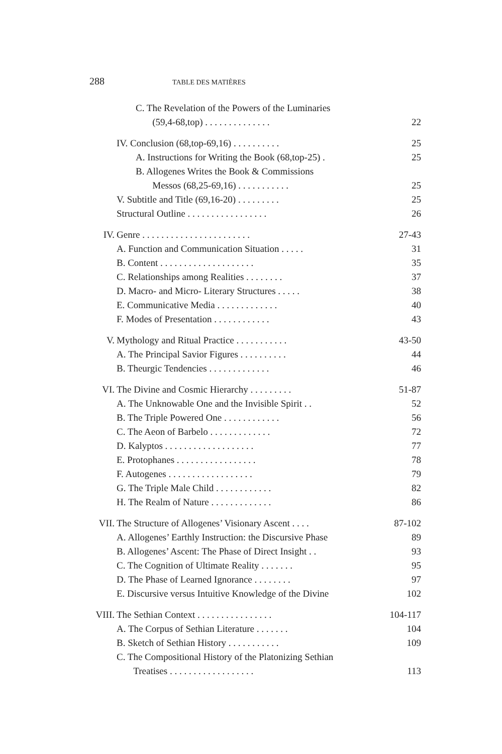288 TABLE DES MATIÈRES
C. The Revelation of the Powers of the Luminaries
(59,4-68,top) . . . . . . . . . . . . . . 22
IV. Conclusion (68,top-69,16) . . . . . . . . . . 25
A. Instructions for Writing the Book (68,top-25) . 25
B. Allogenes Writes the Book & Commissions
Messos (68,25-69,16) . . . . . . . . . . . 25
V. Subtitle and Title (69,16-20) . . . . . . . . . 25
Structural Outline . . . . . . . . . . . . . . . . . 26
IV. Genre . . . . . . . . . . . . . . . . . . . . . . . 27-43
A. Function and Communication Situation . . . . . 31
B. Content . . . . . . . . . . . . . . . . . . . . 35
C. Relationships among Realities . . . . . . . . 37
D. Macro- and Micro- Literary Structures . . . . . 38
E. Communicative Media . . . . . . . . . . . . . 40
F. Modes of Presentation . . . . . . . . . . . . 43
V. Mythology and Ritual Practice . . . . . . . . . . . 43-50
A. The Principal Savior Figures . . . . . . . . . . 44
B. Theurgic Tendencies . . . . . . . . . . . . . 46
VI. The Divine and Cosmic Hierarchy . . . . . . . . . 51-87
A. The Unknowable One and the Invisible Spirit . . 52
B. The Triple Powered One . . . . . . . . . . . . 56
C. The Aeon of Barbelo . . . . . . . . . . . . . 72
D. Kalyptos . . . . . . . . . . . . . . . . . . . 77
E. Protophanes . . . . . . . . . . . . . . . . . 78
F. Autogenes . . . . . . . . . . . . . . . . . . 79
G. The Triple Male Child . . . . . . . . . . . . 82
H. The Realm of Nature . . . . . . . . . . . . . 86
VII. The Structure of Allogenes’ Visionary Ascent . . . . 87-102
A. Allogenes’ Earthly Instruction: the Discursive Phase 89
B. Allogenes’ Ascent: The Phase of Direct Insight . . 93
C. The Cognition of Ultimate Reality . . . . . . . 95
D. The Phase of Learned Ignorance . . . . . . . . 97
E. Discursive versus Intuitive Knowledge of the Divine 102
VIII. The Sethian Context . . . . . . . . . . . . . . . . 104-117
A. The Corpus of Sethian Literature . . . . . . . 104
B. Sketch of Sethian History . . . . . . . . . . . 109
C. The Compositional History of the Platonizing Sethian
Treatises . . . . . . . . . . . . . . . . . . 113